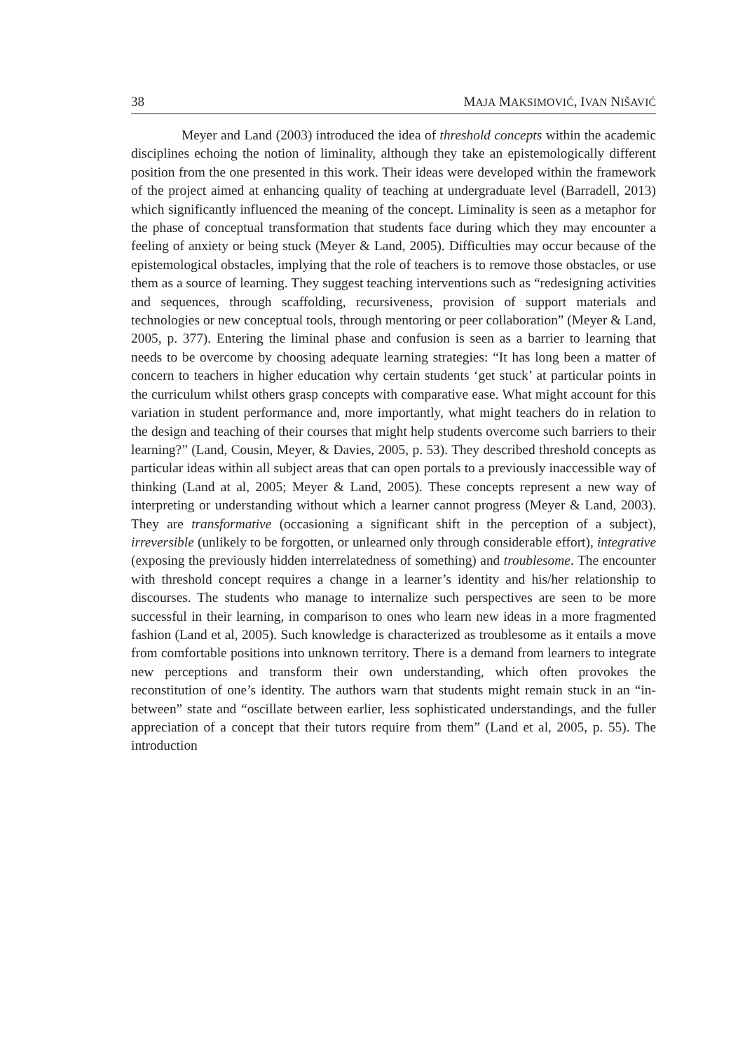38 MAJA MAKSIMOVIĆ, IVAN NIŠAVIĆ
Meyer and Land (2003) introduced the idea of threshold concepts within the academic disciplines echoing the notion of liminality, although they take an epistemologically different position from the one presented in this work. Their ideas were developed within the framework of the project aimed at enhancing quality of teaching at undergraduate level (Barradell, 2013) which significantly influenced the meaning of the concept. Liminality is seen as a metaphor for the phase of conceptual transformation that students face during which they may encounter a feeling of anxiety or being stuck (Meyer & Land, 2005). Difficulties may occur because of the epistemological obstacles, implying that the role of teachers is to remove those obstacles, or use them as a source of learning. They suggest teaching interventions such as “redesigning activities and sequences, through scaffolding, recursiveness, provision of support materials and technologies or new conceptual tools, through mentoring or peer collaboration” (Meyer & Land, 2005, p. 377). Entering the liminal phase and confusion is seen as a barrier to learning that needs to be overcome by choosing adequate learning strategies: “It has long been a matter of concern to teachers in higher education why certain students ‘get stuck’ at particular points in the curriculum whilst others grasp concepts with comparative ease. What might account for this variation in student performance and, more importantly, what might teachers do in relation to the design and teaching of their courses that might help students overcome such barriers to their learning?” (Land, Cousin, Meyer, & Davies, 2005, p. 53). They described threshold concepts as particular ideas within all subject areas that can open portals to a previously inaccessible way of thinking (Land at al, 2005; Meyer & Land, 2005). These concepts represent a new way of interpreting or understanding without which a learner cannot progress (Meyer & Land, 2003). They are transformative (occasioning a significant shift in the perception of a subject), irreversible (unlikely to be forgotten, or unlearned only through considerable effort), integrative (exposing the previously hidden interrelatedness of something) and troublesome. The encounter with threshold concept requires a change in a learner’s identity and his/her relationship to discourses. The students who manage to internalize such perspectives are seen to be more successful in their learning, in comparison to ones who learn new ideas in a more fragmented fashion (Land et al, 2005). Such knowledge is characterized as troublesome as it entails a move from comfortable positions into unknown territory. There is a demand from learners to integrate new perceptions and transform their own understanding, which often provokes the reconstitution of one’s identity. The authors warn that students might remain stuck in an “in-between” state and “oscillate between earlier, less sophisticated understandings, and the fuller appreciation of a concept that their tutors require from them” (Land et al, 2005, p. 55). The introduction